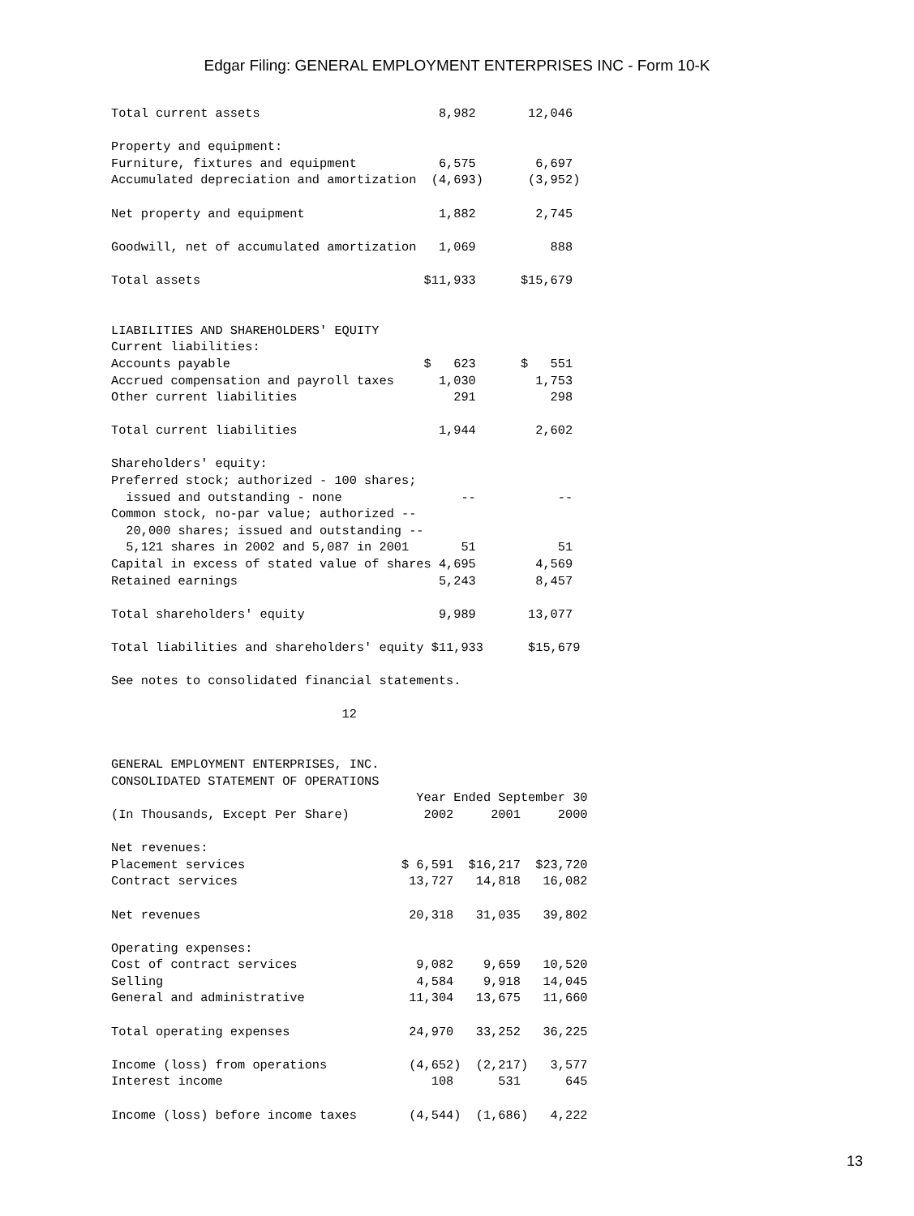Edgar Filing: GENERAL EMPLOYMENT ENTERPRISES INC - Form 10-K
Total current assets                        8,982       12,046

Property and equipment:
Furniture, fixtures and equipment           6,575        6,697
Accumulated depreciation and amortization  (4,693)      (3,952)

Net property and equipment                  1,882        2,745

Goodwill, net of accumulated amortization   1,069          888

Total assets                              $11,933      $15,679


LIABILITIES AND SHAREHOLDERS' EQUITY
Current liabilities:
Accounts payable                          $   623      $   551
Accrued compensation and payroll taxes      1,030        1,753
Other current liabilities                     291          298

Total current liabilities                   1,944        2,602

Shareholders' equity:
Preferred stock; authorized - 100 shares;
  issued and outstanding - none                --           --
Common stock, no-par value; authorized --
  20,000 shares; issued and outstanding --
  5,121 shares in 2002 and 5,087 in 2001       51           51
Capital in excess of stated value of shares 4,695        4,569
Retained earnings                           5,243        8,457

Total shareholders' equity                  9,989       13,077

Total liabilities and shareholders' equity $11,933      $15,679

See notes to consolidated financial statements.

                               12


GENERAL EMPLOYMENT ENTERPRISES, INC.
CONSOLIDATED STATEMENT OF OPERATIONS
                                         Year Ended September 30
(In Thousands, Except Per Share)          2002     2001     2000

Net revenues:
Placement services                     $ 6,591  $16,217  $23,720
Contract services                       13,727   14,818   16,082

Net revenues                            20,318   31,035   39,802

Operating expenses:
Cost of contract services                9,082    9,659   10,520
Selling                                  4,584    9,918   14,045
General and administrative              11,304   13,675   11,660

Total operating expenses                24,970   33,252   36,225

Income (loss) from operations           (4,652)  (2,217)   3,577
Interest income                            108      531      645

Income (loss) before income taxes       (4,544)  (1,686)   4,222
13